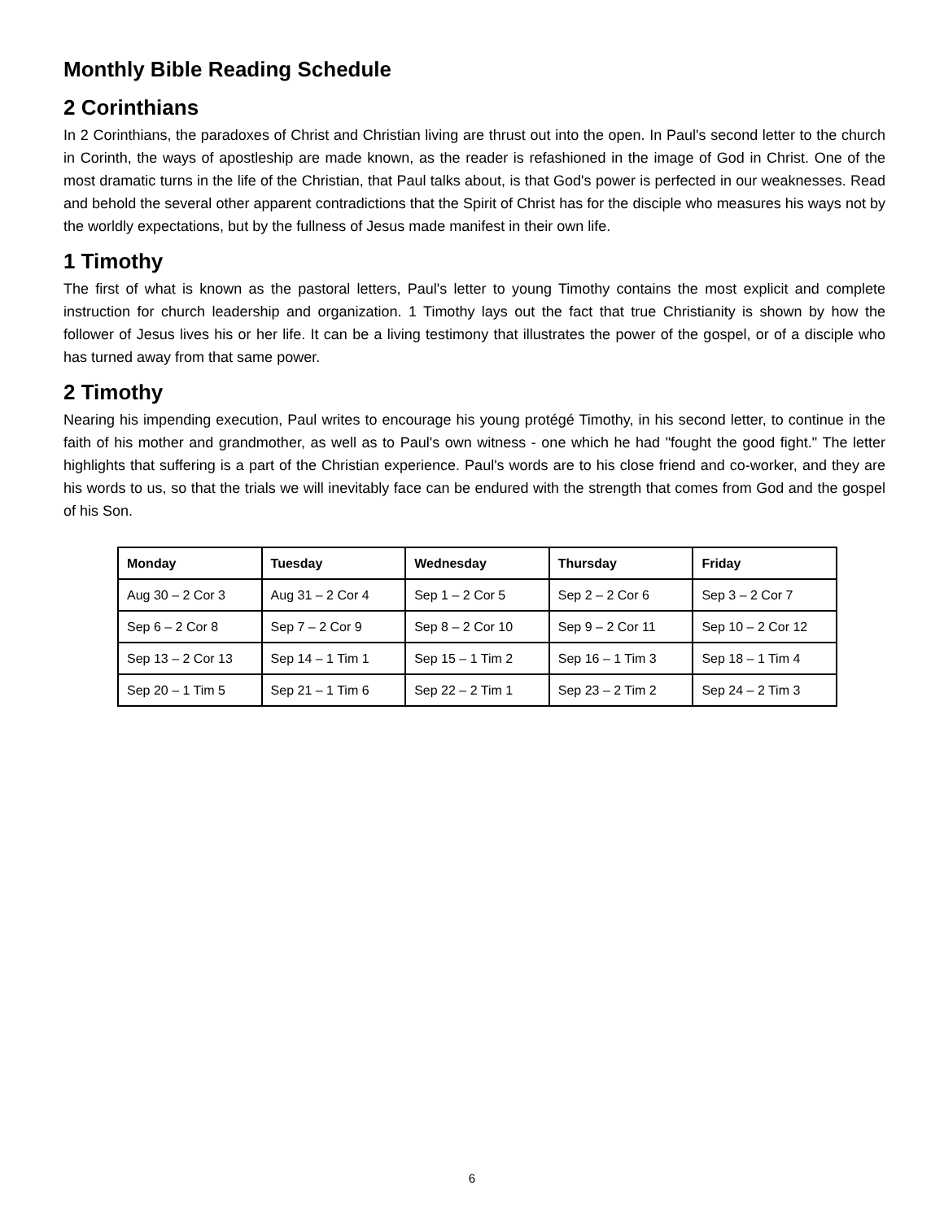Monthly Bible Reading Schedule
2 Corinthians
In 2 Corinthians, the paradoxes of Christ and Christian living are thrust out into the open. In Paul's second letter to the church in Corinth, the ways of apostleship are made known, as the reader is refashioned in the image of God in Christ. One of the most dramatic turns in the life of the Christian, that Paul talks about, is that God's power is perfected in our weaknesses. Read and behold the several other apparent contradictions that the Spirit of Christ has for the disciple who measures his ways not by the worldly expectations, but by the fullness of Jesus made manifest in their own life.
1 Timothy
The first of what is known as the pastoral letters, Paul's letter to young Timothy contains the most explicit and complete instruction for church leadership and organization. 1 Timothy lays out the fact that true Christianity is shown by how the follower of Jesus lives his or her life. It can be a living testimony that illustrates the power of the gospel, or of a disciple who has turned away from that same power.
2 Timothy
Nearing his impending execution, Paul writes to encourage his young protégé Timothy, in his second letter, to continue in the faith of his mother and grandmother, as well as to Paul's own witness - one which he had "fought the good fight." The letter highlights that suffering is a part of the Christian experience. Paul's words are to his close friend and co-worker, and they are his words to us, so that the trials we will inevitably face can be endured with the strength that comes from God and the gospel of his Son.
| Monday | Tuesday | Wednesday | Thursday | Friday |
| --- | --- | --- | --- | --- |
| Aug 30 – 2 Cor 3 | Aug 31 – 2 Cor 4 | Sep 1 – 2 Cor 5 | Sep 2 – 2 Cor 6 | Sep 3 – 2 Cor 7 |
| Sep 6 – 2 Cor 8 | Sep 7 – 2 Cor 9 | Sep 8 – 2 Cor 10 | Sep 9 – 2 Cor 11 | Sep 10 – 2 Cor 12 |
| Sep 13 – 2 Cor 13 | Sep 14 – 1 Tim 1 | Sep 15 – 1 Tim 2 | Sep 16 – 1 Tim 3 | Sep 18 – 1 Tim 4 |
| Sep 20 – 1 Tim 5 | Sep 21 – 1 Tim 6 | Sep 22 – 2 Tim 1 | Sep 23 – 2 Tim 2 | Sep 24 – 2 Tim 3 |
6